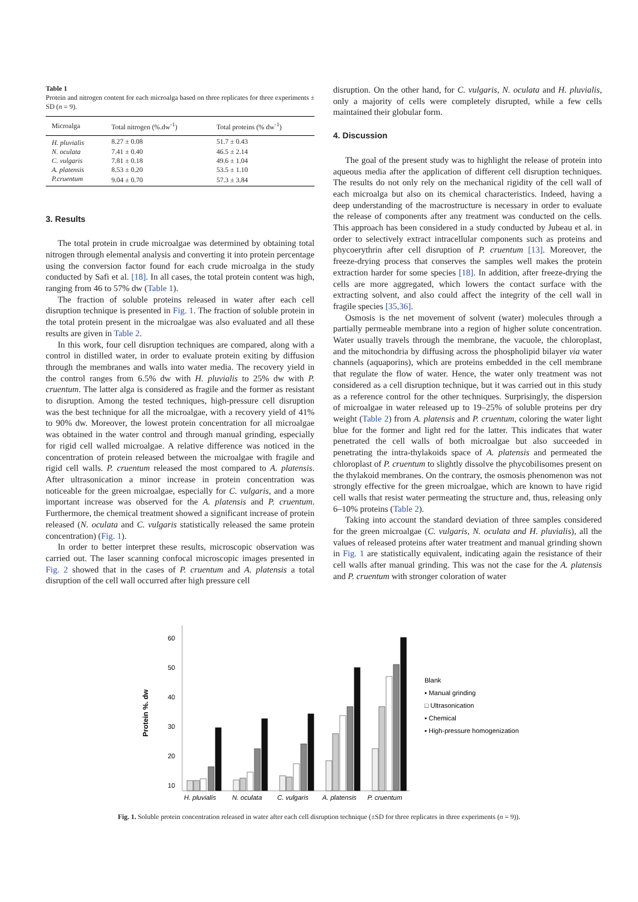Table 1
Protein and nitrogen content for each microalga based on three replicates for three experiments ± SD (n = 9).
| Microalga | Total nitrogen (%.dw<sup>-1</sup>) | Total proteins (% dw<sup>-1</sup>) |
| --- | --- | --- |
| H. pluvialis | 8.27 ± 0.08 | 51.7 ± 0.43 |
| N. oculata | 7.41 ± 0.40 | 46.5 ± 2.14 |
| C. vulgaris | 7.81 ± 0.18 | 49.6 ± 1.04 |
| A. platensis | 8.53 ± 0.20 | 53.5 ± 1.10 |
| P.cruentum | 9.04 ± 0.70 | 57.3 ± 3.84 |
3. Results
The total protein in crude microalgae was determined by obtaining total nitrogen through elemental analysis and converting it into protein percentage using the conversion factor found for each crude microalga in the study conducted by Safi et al. [18]. In all cases, the total protein content was high, ranging from 46 to 57% dw (Table 1).
The fraction of soluble proteins released in water after each cell disruption technique is presented in Fig. 1. The fraction of soluble protein in the total protein present in the microalgae was also evaluated and all these results are given in Table 2.
In this work, four cell disruption techniques are compared, along with a control in distilled water, in order to evaluate protein exiting by diffusion through the membranes and walls into water media. The recovery yield in the control ranges from 6.5% dw with H. pluvialis to 25% dw with P. cruentum. The latter alga is considered as fragile and the former as resistant to disruption. Among the tested techniques, high-pressure cell disruption was the best technique for all the microalgae, with a recovery yield of 41% to 90% dw. Moreover, the lowest protein concentration for all microalgae was obtained in the water control and through manual grinding, especially for rigid cell walled microalgae. A relative difference was noticed in the concentration of protein released between the microalgae with fragile and rigid cell walls. P. cruentum released the most compared to A. platensis. After ultrasonication a minor increase in protein concentration was noticeable for the green microalgae, especially for C. vulgaris, and a more important increase was observed for the A. platensis and P. cruentum. Furthermore, the chemical treatment showed a significant increase of protein released (N. oculata and C. vulgaris statistically released the same protein concentration) (Fig. 1).
In order to better interpret these results, microscopic observation was carried out. The laser scanning confocal microscopic images presented in Fig. 2 showed that in the cases of P. cruentum and A. platensis a total disruption of the cell wall occurred after high pressure cell
disruption. On the other hand, for C. vulgaris, N. oculata and H. pluvialis, only a majority of cells were completely disrupted, while a few cells maintained their globular form.
4. Discussion
The goal of the present study was to highlight the release of protein into aqueous media after the application of different cell disruption techniques. The results do not only rely on the mechanical rigidity of the cell wall of each microalga but also on its chemical characteristics. Indeed, having a deep understanding of the macrostructure is necessary in order to evaluate the release of components after any treatment was conducted on the cells. This approach has been considered in a study conducted by Jubeau et al. in order to selectively extract intracellular components such as proteins and phycoerythrin after cell disruption of P. cruentum [13]. Moreover, the freeze-drying process that conserves the samples well makes the protein extraction harder for some species [18]. In addition, after freeze-drying the cells are more aggregated, which lowers the contact surface with the extracting solvent, and also could affect the integrity of the cell wall in fragile species [35,36].
Osmosis is the net movement of solvent (water) molecules through a partially permeable membrane into a region of higher solute concentration. Water usually travels through the membrane, the vacuole, the chloroplast, and the mitochondria by diffusing across the phospholipid bilayer via water channels (aquaporins), which are proteins embedded in the cell membrane that regulate the flow of water. Hence, the water only treatment was not considered as a cell disruption technique, but it was carried out in this study as a reference control for the other techniques. Surprisingly, the dispersion of microalgae in water released up to 19–25% of soluble proteins per dry weight (Table 2) from A. platensis and P. cruentum, coloring the water light blue for the former and light red for the latter. This indicates that water penetrated the cell walls of both microalgae but also succeeded in penetrating the intra-thylakoids space of A. platensis and permeated the chloroplast of P. cruentum to slightly dissolve the phycobilisomes present on the thylakoid membranes. On the contrary, the osmosis phenomenon was not strongly effective for the green microalgae, which are known to have rigid cell walls that resist water permeating the structure and, thus, releasing only 6–10% proteins (Table 2).
Taking into account the standard deviation of three samples considered for the green microalgae (C. vulgaris, N. oculata and H. pluvialis), all the values of released proteins after water treatment and manual grinding shown in Fig. 1 are statistically equivalent, indicating again the resistance of their cell walls after manual grinding. This was not the case for the A. platensis and P. cruentum with stronger coloration of water
Protein %. dw
60
50
40
30
20
10
H. pluvialis
N. oculata
C. vulgaris
A. platensis
P. cruentum
Blank
▪ Manual grinding
□ Ultrasonication
▪ Chemical
▪ High-pressure homogenization
Fig. 1. Soluble protein concentration released in water after each cell disruption technique (±SD for three replicates in three experiments (n = 9)).